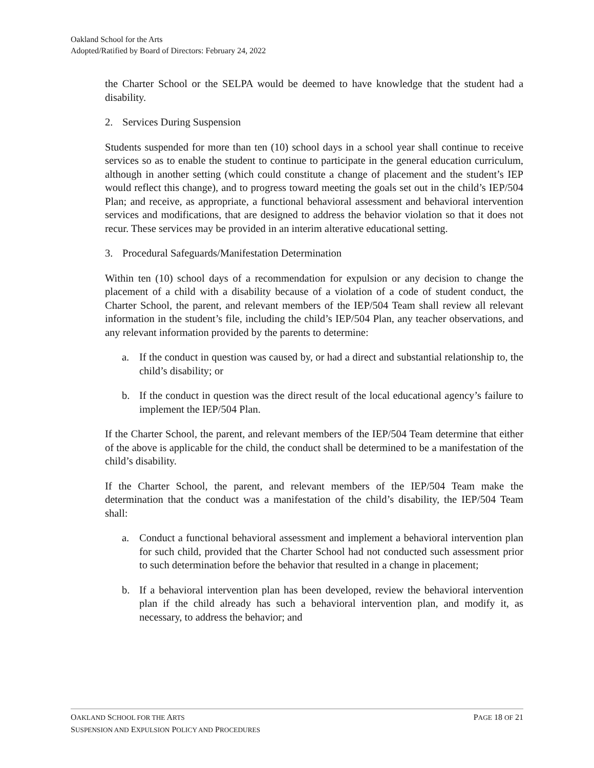Oakland School for the Arts
Adopted/Ratified by Board of Directors: February 24, 2022
the Charter School or the SELPA would be deemed to have knowledge that the student had a disability.
2. Services During Suspension
Students suspended for more than ten (10) school days in a school year shall continue to receive services so as to enable the student to continue to participate in the general education curriculum, although in another setting (which could constitute a change of placement and the student’s IEP would reflect this change), and to progress toward meeting the goals set out in the child’s IEP/504 Plan; and receive, as appropriate, a functional behavioral assessment and behavioral intervention services and modifications, that are designed to address the behavior violation so that it does not recur. These services may be provided in an interim alterative educational setting.
3. Procedural Safeguards/Manifestation Determination
Within ten (10) school days of a recommendation for expulsion or any decision to change the placement of a child with a disability because of a violation of a code of student conduct, the Charter School, the parent, and relevant members of the IEP/504 Team shall review all relevant information in the student’s file, including the child’s IEP/504 Plan, any teacher observations, and any relevant information provided by the parents to determine:
a. If the conduct in question was caused by, or had a direct and substantial relationship to, the child’s disability; or
b. If the conduct in question was the direct result of the local educational agency’s failure to implement the IEP/504 Plan.
If the Charter School, the parent, and relevant members of the IEP/504 Team determine that either of the above is applicable for the child, the conduct shall be determined to be a manifestation of the child’s disability.
If the Charter School, the parent, and relevant members of the IEP/504 Team make the determination that the conduct was a manifestation of the child’s disability, the IEP/504 Team shall:
a. Conduct a functional behavioral assessment and implement a behavioral intervention plan for such child, provided that the Charter School had not conducted such assessment prior to such determination before the behavior that resulted in a change in placement;
b. If a behavioral intervention plan has been developed, review the behavioral intervention plan if the child already has such a behavioral intervention plan, and modify it, as necessary, to address the behavior; and
OAKLAND SCHOOL FOR THE ARTS PAGE 18 OF 21
SUSPENSION AND EXPULSION POLICY AND PROCEDURES